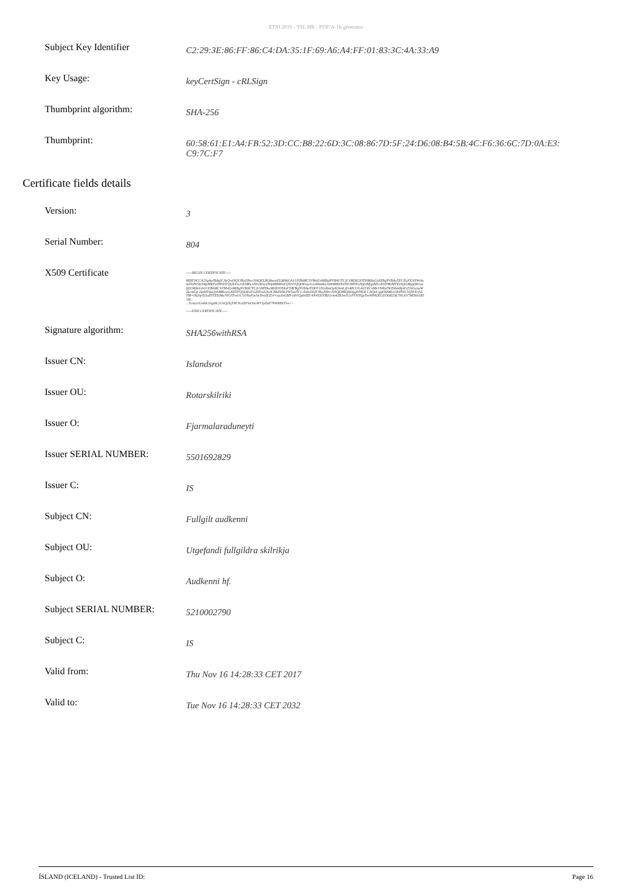ETSI 2016 - TSL HR - PDF/A-1b generator
| Subject Key Identifier | C2:29:3E:86:FF:86:C4:DA:35:1F:69:A6:A4:FF:01:83:3C:4A:33:A9 |
| Key Usage: | keyCertSign - cRLSign |
| Thumbprint algorithm: | SHA-256 |
| Thumbprint: | 60:58:61:E1:A4:FB:52:3D:CC:B8:22:6D:3C:08:86:7D:5F:24:D6:08:B4:5B:4C:F6:36:6C:7D:0A:E3: C9:7C:F7 |
Certificate fields details
| Version: | 3 |
| Serial Number: | 804 |
| X509 Certificate | -----BEGIN CERTIFICATE----- MIIFDCCA2SgAwIBAgICAyQwDQYJKoZIhvcNAQELBQAwazELMAkGA1UEBhMCSVMxEzARBgNVBAUTCjU1MDE2OTI4MjkxGjAYBgNVBAoTEUZqYXJtYWxhcmFkdW5leXRpMRYwFAYDVQQLEw1Sb3RhcnNraWxyaWtpMRMwEQYDVQQDEwpJc2xhbmRzcm90MB4XDTE3MTExNjEzMjgzM1oXDTMyMTExNjEzMjgzM1owfjELMAkGA1UEBhMCSVMxEzARBgNVBAUTCjUyMTAwMDI3OTAxFTATBgNVBAoTDEF1ZGtlbm5pIGhmLjEnMCUGA1UECxMeVXRnZWZhbmRpIGZ1bGxnaWxkcmEgc2tpbHJpa2phMRowGAYDVQQDExFGdWxsZ2lsdCBhdWRrZW5uaTCCASIwDQYJKoZIhvcNAQEBBQADggEPADCCAQoCggEBAMyn5hdN9C5QTrErjS5YM+0k29pTy5a8TYI56Ma70OJTraO17z5NaPjwSnTewIEZ54+zjzZm5MVxi8/lQpb0ZE/4N4YZlYBD1rmAZB3mJUyPVNYQpTmWPAIXUjYD0B25K7NU6V7MTi6tSZ0VR... ...Ycuu1rGmbLiSqpbL1UaQ2lqT4PJGdXPleO6oWVJpZaF7hWABD7ee== -----END CERTIFICATE----- |
| Signature algorithm: | SHA256withRSA |
| Issuer CN: | Islandsrot |
| Issuer OU: | Rotarskilriki |
| Issuer O: | Fjarmalaraduneyti |
| Issuer SERIAL NUMBER: | 5501692829 |
| Issuer C: | IS |
| Subject CN: | Fullgilt audkenni |
| Subject OU: | Utgefandi fullgildra skilrikja |
| Subject O: | Audkenni hf. |
| Subject SERIAL NUMBER: | 5210002790 |
| Subject C: | IS |
| Valid from: | Thu Nov 16 14:28:33 CET 2017 |
| Valid to: | Tue Nov 16 14:28:33 CET 2032 |
ÍSLAND (ICELAND) - Trusted List ID: Page 16